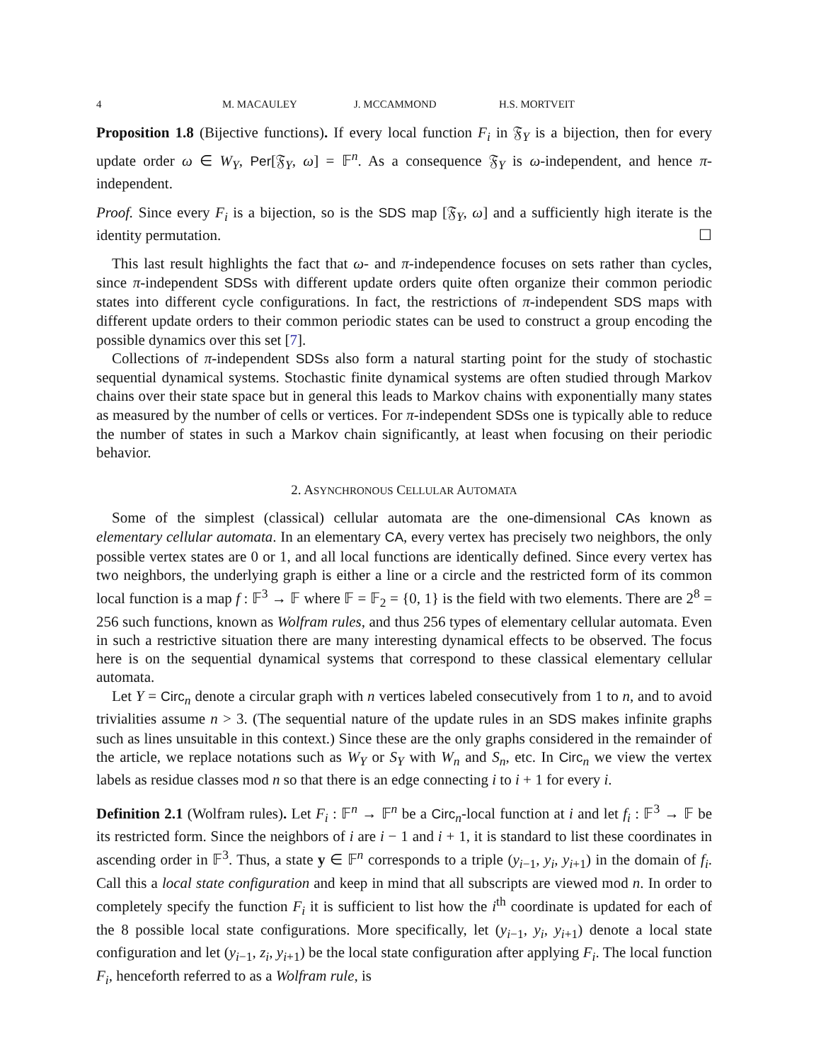4 M. MACAULEY J. MCCAMMOND H.S. MORTVEIT
Proposition 1.8 (Bijective functions). If every local function F<sub>i</sub> in 𝔉<sub>Y</sub> is a bijection, then for every update order ω ∈ W<sub>Y</sub>, Per[𝔉<sub>Y</sub>, ω] = 𝔽<sup>n</sup>. As a consequence 𝔉<sub>Y</sub> is ω-independent, and hence π-independent.
Proof. Since every F<sub>i</sub> is a bijection, so is the SDS map [𝔉<sub>Y</sub>, ω] and a sufficiently high iterate is the identity permutation. ☐
This last result highlights the fact that ω- and π-independence focuses on sets rather than cycles, since π-independent SDSs with different update orders quite often organize their common periodic states into different cycle configurations. In fact, the restrictions of π-independent SDS maps with different update orders to their common periodic states can be used to construct a group encoding the possible dynamics over this set [7].
Collections of π-independent SDSs also form a natural starting point for the study of stochastic sequential dynamical systems. Stochastic finite dynamical systems are often studied through Markov chains over their state space but in general this leads to Markov chains with exponentially many states as measured by the number of cells or vertices. For π-independent SDSs one is typically able to reduce the number of states in such a Markov chain significantly, at least when focusing on their periodic behavior.
2. ASYNCHRONOUS CELLULAR AUTOMATA
Some of the simplest (classical) cellular automata are the one-dimensional CAs known as elementary cellular automata. In an elementary CA, every vertex has precisely two neighbors, the only possible vertex states are 0 or 1, and all local functions are identically defined. Since every vertex has two neighbors, the underlying graph is either a line or a circle and the restricted form of its common local function is a map f : 𝔽<sup>3</sup> → 𝔽 where 𝔽 = 𝔽<sub>2</sub> = {0, 1} is the field with two elements. There are 2<sup>8</sup> = 256 such functions, known as Wolfram rules, and thus 256 types of elementary cellular automata. Even in such a restrictive situation there are many interesting dynamical effects to be observed. The focus here is on the sequential dynamical systems that correspond to these classical elementary cellular automata.
Let Y = Circ<sub>n</sub> denote a circular graph with n vertices labeled consecutively from 1 to n, and to avoid trivialities assume n > 3. (The sequential nature of the update rules in an SDS makes infinite graphs such as lines unsuitable in this context.) Since these are the only graphs considered in the remainder of the article, we replace notations such as W<sub>Y</sub> or S<sub>Y</sub> with W<sub>n</sub> and S<sub>n</sub>, etc. In Circ<sub>n</sub> we view the vertex labels as residue classes mod n so that there is an edge connecting i to i + 1 for every i.
Definition 2.1 (Wolfram rules). Let F<sub>i</sub> : 𝔽<sup>n</sup> → 𝔽<sup>n</sup> be a Circ<sub>n</sub>-local function at i and let f<sub>i</sub> : 𝔽<sup>3</sup> → 𝔽 be its restricted form. Since the neighbors of i are i − 1 and i + 1, it is standard to list these coordinates in ascending order in 𝔽<sup>3</sup>. Thus, a state y ∈ 𝔽<sup>n</sup> corresponds to a triple (y<sub>i−1</sub>, y<sub>i</sub>, y<sub>i+1</sub>) in the domain of f<sub>i</sub>. Call this a local state configuration and keep in mind that all subscripts are viewed mod n. In order to completely specify the function F<sub>i</sub> it is sufficient to list how the i<sup>th</sup> coordinate is updated for each of the 8 possible local state configurations. More specifically, let (y<sub>i−1</sub>, y<sub>i</sub>, y<sub>i+1</sub>) denote a local state configuration and let (y<sub>i−1</sub>, z<sub>i</sub>, y<sub>i+1</sub>) be the local state configuration after applying F<sub>i</sub>. The local function F<sub>i</sub>, henceforth referred to as a Wolfram rule, is